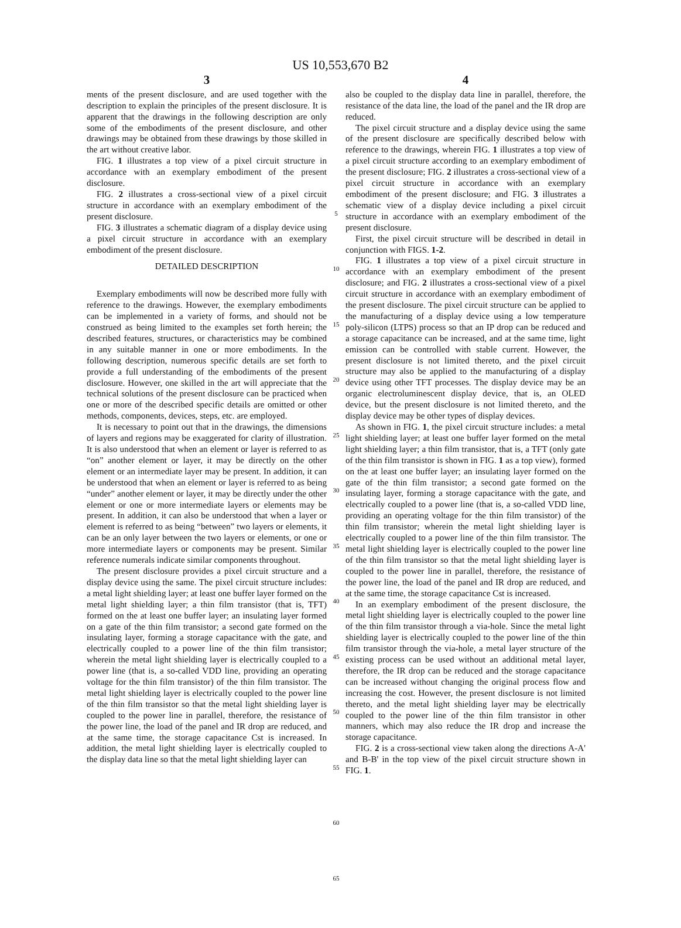US 10,553,670 B2
3
ments of the present disclosure, and are used together with the description to explain the principles of the present disclosure. It is apparent that the drawings in the following description are only some of the embodiments of the present disclosure, and other drawings may be obtained from these drawings by those skilled in the art without creative labor.
FIG. 1 illustrates a top view of a pixel circuit structure in accordance with an exemplary embodiment of the present disclosure.
FIG. 2 illustrates a cross-sectional view of a pixel circuit structure in accordance with an exemplary embodiment of the present disclosure.
FIG. 3 illustrates a schematic diagram of a display device using a pixel circuit structure in accordance with an exemplary embodiment of the present disclosure.
DETAILED DESCRIPTION
Exemplary embodiments will now be described more fully with reference to the drawings. However, the exemplary embodiments can be implemented in a variety of forms, and should not be construed as being limited to the examples set forth herein; the described features, structures, or characteristics may be combined in any suitable manner in one or more embodiments. In the following description, numerous specific details are set forth to provide a full understanding of the embodiments of the present disclosure. However, one skilled in the art will appreciate that the technical solutions of the present disclosure can be practiced when one or more of the described specific details are omitted or other methods, components, devices, steps, etc. are employed.
It is necessary to point out that in the drawings, the dimensions of layers and regions may be exaggerated for clarity of illustration. It is also understood that when an element or layer is referred to as “on” another element or layer, it may be directly on the other element or an intermediate layer may be present. In addition, it can be understood that when an element or layer is referred to as being “under” another element or layer, it may be directly under the other element or one or more intermediate layers or elements may be present. In addition, it can also be understood that when a layer or element is referred to as being “between” two layers or elements, it can be an only layer between the two layers or elements, or one or more intermediate layers or components may be present. Similar reference numerals indicate similar components throughout.
The present disclosure provides a pixel circuit structure and a display device using the same. The pixel circuit structure includes: a metal light shielding layer; at least one buffer layer formed on the metal light shielding layer; a thin film transistor (that is, TFT) formed on the at least one buffer layer; an insulating layer formed on a gate of the thin film transistor; a second gate formed on the insulating layer, forming a storage capacitance with the gate, and electrically coupled to a power line of the thin film transistor; wherein the metal light shielding layer is electrically coupled to a power line (that is, a so-called VDD line, providing an operating voltage for the thin film transistor) of the thin film transistor. The metal light shielding layer is electrically coupled to the power line of the thin film transistor so that the metal light shielding layer is coupled to the power line in parallel, therefore, the resistance of the power line, the load of the panel and IR drop are reduced, and at the same time, the storage capacitance Cst is increased. In addition, the metal light shielding layer is electrically coupled to the display data line so that the metal light shielding layer can
5
10
15
20
25
30
35
40
45
50
55
60
65
4
also be coupled to the display data line in parallel, therefore, the resistance of the data line, the load of the panel and the IR drop are reduced.
The pixel circuit structure and a display device using the same of the present disclosure are specifically described below with reference to the drawings, wherein FIG. 1 illustrates a top view of a pixel circuit structure according to an exemplary embodiment of the present disclosure; FIG. 2 illustrates a cross-sectional view of a pixel circuit structure in accordance with an exemplary embodiment of the present disclosure; and FIG. 3 illustrates a schematic view of a display device including a pixel circuit structure in accordance with an exemplary embodiment of the present disclosure.
First, the pixel circuit structure will be described in detail in conjunction with FIGS. 1-2.
FIG. 1 illustrates a top view of a pixel circuit structure in accordance with an exemplary embodiment of the present disclosure; and FIG. 2 illustrates a cross-sectional view of a pixel circuit structure in accordance with an exemplary embodiment of the present disclosure. The pixel circuit structure can be applied to the manufacturing of a display device using a low temperature poly-silicon (LTPS) process so that an IP drop can be reduced and a storage capacitance can be increased, and at the same time, light emission can be controlled with stable current. However, the present disclosure is not limited thereto, and the pixel circuit structure may also be applied to the manufacturing of a display device using other TFT processes. The display device may be an organic electroluminescent display device, that is, an OLED device, but the present disclosure is not limited thereto, and the display device may be other types of display devices.
As shown in FIG. 1, the pixel circuit structure includes: a metal light shielding layer; at least one buffer layer formed on the metal light shielding layer; a thin film transistor, that is, a TFT (only gate of the thin film transistor is shown in FIG. 1 as a top view), formed on the at least one buffer layer; an insulating layer formed on the gate of the thin film transistor; a second gate formed on the insulating layer, forming a storage capacitance with the gate, and electrically coupled to a power line (that is, a so-called VDD line, providing an operating voltage for the thin film transistor) of the thin film transistor; wherein the metal light shielding layer is electrically coupled to a power line of the thin film transistor. The metal light shielding layer is electrically coupled to the power line of the thin film transistor so that the metal light shielding layer is coupled to the power line in parallel, therefore, the resistance of the power line, the load of the panel and IR drop are reduced, and at the same time, the storage capacitance Cst is increased.
In an exemplary embodiment of the present disclosure, the metal light shielding layer is electrically coupled to the power line of the thin film transistor through a via-hole. Since the metal light shielding layer is electrically coupled to the power line of the thin film transistor through the via-hole, a metal layer structure of the existing process can be used without an additional metal layer, therefore, the IR drop can be reduced and the storage capacitance can be increased without changing the original process flow and increasing the cost. However, the present disclosure is not limited thereto, and the metal light shielding layer may be electrically coupled to the power line of the thin film transistor in other manners, which may also reduce the IR drop and increase the storage capacitance.
FIG. 2 is a cross-sectional view taken along the directions A-A' and B-B' in the top view of the pixel circuit structure shown in FIG. 1.